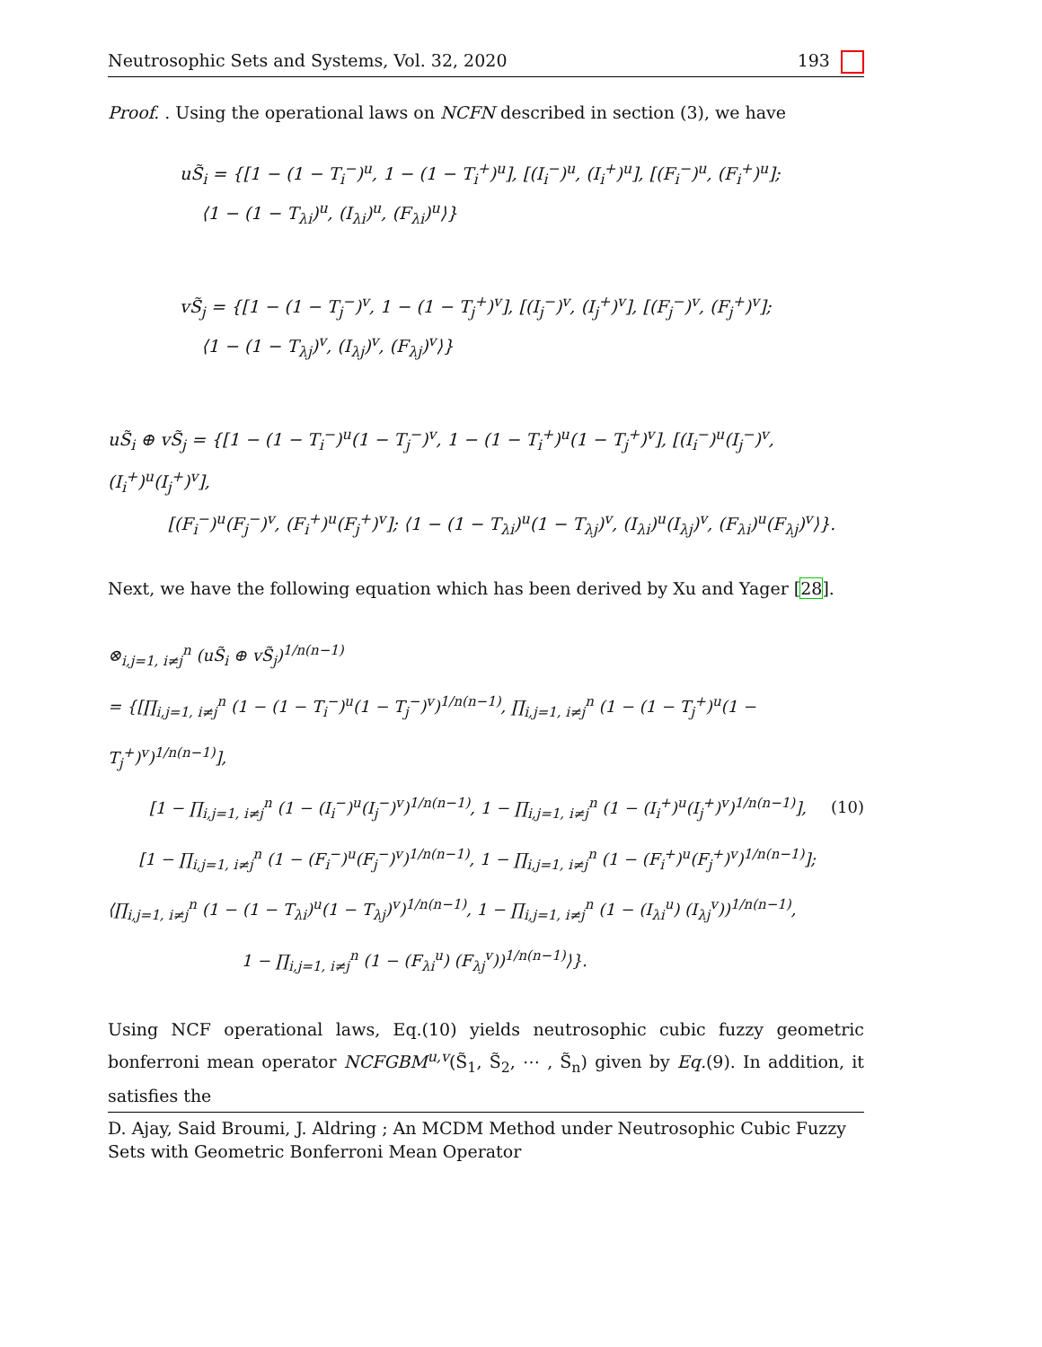Neutrosophic Sets and Systems, Vol. 32, 2020 193
Proof. . Using the operational laws on NCFN described in section (3), we have
uS̃<sub>i</sub> = {[1 − (1 − T<sub>i</sub><sup>−</sup>)<sup>u</sup>, 1 − (1 − T<sub>i</sub><sup>+</sup>)<sup>u</sup>], [(I<sub>i</sub><sup>−</sup>)<sup>u</sup>, (I<sub>i</sub><sup>+</sup>)<sup>u</sup>], [(F<sub>i</sub><sup>−</sup>)<sup>u</sup>, (F<sub>i</sub><sup>+</sup>)<sup>u</sup>];
⟨1 − (1 − T<sub>λi</sub>)<sup>u</sup>, (I<sub>λi</sub>)<sup>u</sup>, (F<sub>λi</sub>)<sup>u</sup>⟩}
vS̃<sub>j</sub> = {[1 − (1 − T<sub>j</sub><sup>−</sup>)<sup>v</sup>, 1 − (1 − T<sub>j</sub><sup>+</sup>)<sup>v</sup>], [(I<sub>j</sub><sup>−</sup>)<sup>v</sup>, (I<sub>j</sub><sup>+</sup>)<sup>v</sup>], [(F<sub>j</sub><sup>−</sup>)<sup>v</sup>, (F<sub>j</sub><sup>+</sup>)<sup>v</sup>];
⟨1 − (1 − T<sub>λj</sub>)<sup>v</sup>, (I<sub>λj</sub>)<sup>v</sup>, (F<sub>λj</sub>)<sup>v</sup>⟩}
uS̃<sub>i</sub> ⊕ vS̃<sub>j</sub> = {[1 − (1 − T<sub>i</sub><sup>−</sup>)<sup>u</sup>(1 − T<sub>j</sub><sup>−</sup>)<sup>v</sup>, 1 − (1 − T<sub>i</sub><sup>+</sup>)<sup>u</sup>(1 − T<sub>j</sub><sup>+</sup>)<sup>v</sup>], [(I<sub>i</sub><sup>−</sup>)<sup>u</sup>(I<sub>j</sub><sup>−</sup>)<sup>v</sup>, (I<sub>i</sub><sup>+</sup>)<sup>u</sup>(I<sub>j</sub><sup>+</sup>)<sup>v</sup>],
[(F<sub>i</sub><sup>−</sup>)<sup>u</sup>(F<sub>j</sub><sup>−</sup>)<sup>v</sup>, (F<sub>i</sub><sup>+</sup>)<sup>u</sup>(F<sub>j</sub><sup>+</sup>)<sup>v</sup>]; ⟨1 − (1 − T<sub>λi</sub>)<sup>u</sup>(1 − T<sub>λj</sub>)<sup>v</sup>, (I<sub>λi</sub>)<sup>u</sup>(I<sub>λj</sub>)<sup>v</sup>, (F<sub>λi</sub>)<sup>u</sup>(F<sub>λj</sub>)<sup>v</sup>⟩}.
Next, we have the following equation which has been derived by Xu and Yager [28].
⊗<sub>i,j=1, i≠j</sub><sup>n</sup> (uS̃<sub>i</sub> ⊕ vS̃<sub>j</sub>)<sup>1/n(n−1)</sup>
= {[∏<sub>i,j=1, i≠j</sub><sup>n</sup> (1 − (1 − T<sub>i</sub><sup>−</sup>)<sup>u</sup>(1 − T<sub>j</sub><sup>−</sup>)<sup>v</sup>)<sup>1/n(n−1)</sup>, ∏<sub>i,j=1, i≠j</sub><sup>n</sup> (1 − (1 − T<sub>j</sub><sup>+</sup>)<sup>u</sup>(1 − T<sub>j</sub><sup>+</sup>)<sup>v</sup>)<sup>1/n(n−1)</sup>],
[1 − ∏<sub>i,j=1, i≠j</sub><sup>n</sup> (1 − (I<sub>i</sub><sup>−</sup>)<sup>u</sup>(I<sub>j</sub><sup>−</sup>)<sup>v</sup>)<sup>1/n(n−1)</sup>, 1 − ∏<sub>i,j=1, i≠j</sub><sup>n</sup> (1 − (I<sub>i</sub><sup>+</sup>)<sup>u</sup>(I<sub>j</sub><sup>+</sup>)<sup>v</sup>)<sup>1/n(n−1)</sup>], (10)
[1 − ∏<sub>i,j=1, i≠j</sub><sup>n</sup> (1 − (F<sub>i</sub><sup>−</sup>)<sup>u</sup>(F<sub>j</sub><sup>−</sup>)<sup>v</sup>)<sup>1/n(n−1)</sup>, 1 − ∏<sub>i,j=1, i≠j</sub><sup>n</sup> (1 − (F<sub>i</sub><sup>+</sup>)<sup>u</sup>(F<sub>j</sub><sup>+</sup>)<sup>v</sup>)<sup>1/n(n−1)</sup>];
⟨∏<sub>i,j=1, i≠j</sub><sup>n</sup> (1 − (1 − T<sub>λi</sub>)<sup>u</sup>(1 − T<sub>λj</sub>)<sup>v</sup>)<sup>1/n(n−1)</sup>, 1 − ∏<sub>i,j=1, i≠j</sub><sup>n</sup> (1 − (I<sub>λi</sub><sup>u</sup>) (I<sub>λj</sub><sup>v</sup>))<sup>1/n(n−1)</sup>,
1 − ∏<sub>i,j=1, i≠j</sub><sup>n</sup> (1 − (F<sub>λi</sub><sup>u</sup>) (F<sub>λj</sub><sup>v</sup>))<sup>1/n(n−1)</sup>⟩}.
Using NCF operational laws, Eq.(10) yields neutrosophic cubic fuzzy geometric bonferroni mean operator NCFGBM<sup>u,v</sup>(S̃<sub>1</sub>, S̃<sub>2</sub>, ⋯ , S̃<sub>n</sub>) given by Eq.(9). In addition, it satisfies the
D. Ajay, Said Broumi, J. Aldring ; An MCDM Method under Neutrosophic Cubic Fuzzy Sets with Geometric Bonferroni Mean Operator